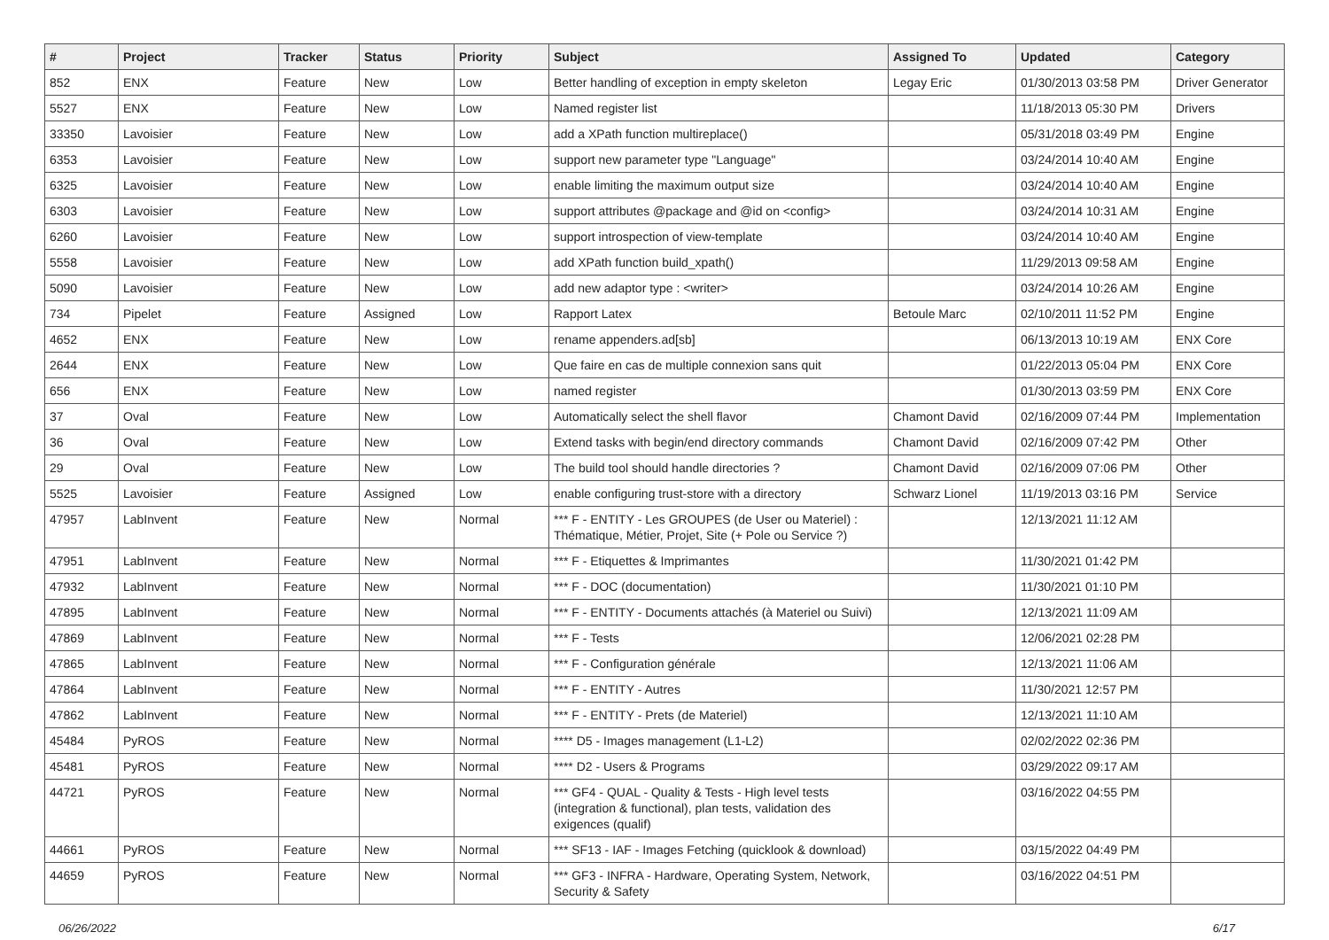| # | Project | Tracker | Status | Priority | Subject | Assigned To | Updated | Category |
| --- | --- | --- | --- | --- | --- | --- | --- | --- |
| 852 | ENX | Feature | New | Low | Better handling of exception in empty skeleton | Legay Eric | 01/30/2013 03:58 PM | Driver Generator |
| 5527 | ENX | Feature | New | Low | Named register list | | 11/18/2013 05:30 PM | Drivers |
| 33350 | Lavoisier | Feature | New | Low | add a XPath function multireplace() | | 05/31/2018 03:49 PM | Engine |
| 6353 | Lavoisier | Feature | New | Low | support new parameter type "Language" | | 03/24/2014 10:40 AM | Engine |
| 6325 | Lavoisier | Feature | New | Low | enable limiting the maximum output size | | 03/24/2014 10:40 AM | Engine |
| 6303 | Lavoisier | Feature | New | Low | support attributes @package and @id on <config> | | 03/24/2014 10:31 AM | Engine |
| 6260 | Lavoisier | Feature | New | Low | support introspection of view-template | | 03/24/2014 10:40 AM | Engine |
| 5558 | Lavoisier | Feature | New | Low | add XPath function build_xpath() | | 11/29/2013 09:58 AM | Engine |
| 5090 | Lavoisier | Feature | New | Low | add new adaptor type : <writer> | | 03/24/2014 10:26 AM | Engine |
| 734 | Pipelet | Feature | Assigned | Low | Rapport Latex | Betoule Marc | 02/10/2011 11:52 PM | Engine |
| 4652 | ENX | Feature | New | Low | rename appenders.ad[sb] | | 06/13/2013 10:19 AM | ENX Core |
| 2644 | ENX | Feature | New | Low | Que faire en cas de multiple connexion sans quit | | 01/22/2013 05:04 PM | ENX Core |
| 656 | ENX | Feature | New | Low | named register | | 01/30/2013 03:59 PM | ENX Core |
| 37 | Oval | Feature | New | Low | Automatically select the shell flavor | Chamont David | 02/16/2009 07:44 PM | Implementation |
| 36 | Oval | Feature | New | Low | Extend tasks with begin/end directory commands | Chamont David | 02/16/2009 07:42 PM | Other |
| 29 | Oval | Feature | New | Low | The build tool should handle directories ? | Chamont David | 02/16/2009 07:06 PM | Other |
| 5525 | Lavoisier | Feature | Assigned | Low | enable configuring trust-store with a directory | Schwarz Lionel | 11/19/2013 03:16 PM | Service |
| 47957 | LabInvent | Feature | New | Normal | *** F - ENTITY - Les GROUPES (de User ou Materiel) : Thématique, Métier, Projet, Site (+ Pole ou Service ?) | | 12/13/2021 11:12 AM | |
| 47951 | LabInvent | Feature | New | Normal | *** F - Etiquettes & Imprimantes | | 11/30/2021 01:42 PM | |
| 47932 | LabInvent | Feature | New | Normal | *** F - DOC (documentation) | | 11/30/2021 01:10 PM | |
| 47895 | LabInvent | Feature | New | Normal | *** F - ENTITY - Documents attachés (à Materiel ou Suivi) | | 12/13/2021 11:09 AM | |
| 47869 | LabInvent | Feature | New | Normal | *** F - Tests | | 12/06/2021 02:28 PM | |
| 47865 | LabInvent | Feature | New | Normal | *** F - Configuration générale | | 12/13/2021 11:06 AM | |
| 47864 | LabInvent | Feature | New | Normal | *** F - ENTITY - Autres | | 11/30/2021 12:57 PM | |
| 47862 | LabInvent | Feature | New | Normal | *** F - ENTITY - Prets (de Materiel) | | 12/13/2021 11:10 AM | |
| 45484 | PyROS | Feature | New | Normal | **** D5 - Images management (L1-L2) | | 02/02/2022 02:36 PM | |
| 45481 | PyROS | Feature | New | Normal | **** D2 - Users & Programs | | 03/29/2022 09:17 AM | |
| 44721 | PyROS | Feature | New | Normal | *** GF4 - QUAL - Quality & Tests - High level tests (integration & functional), plan tests, validation des exigences (qualif) | | 03/16/2022 04:55 PM | |
| 44661 | PyROS | Feature | New | Normal | *** SF13 - IAF - Images Fetching (quicklook & download) | | 03/15/2022 04:49 PM | |
| 44659 | PyROS | Feature | New | Normal | *** GF3 - INFRA - Hardware, Operating System, Network, Security & Safety | | 03/16/2022 04:51 PM | |
06/26/2022 6/17